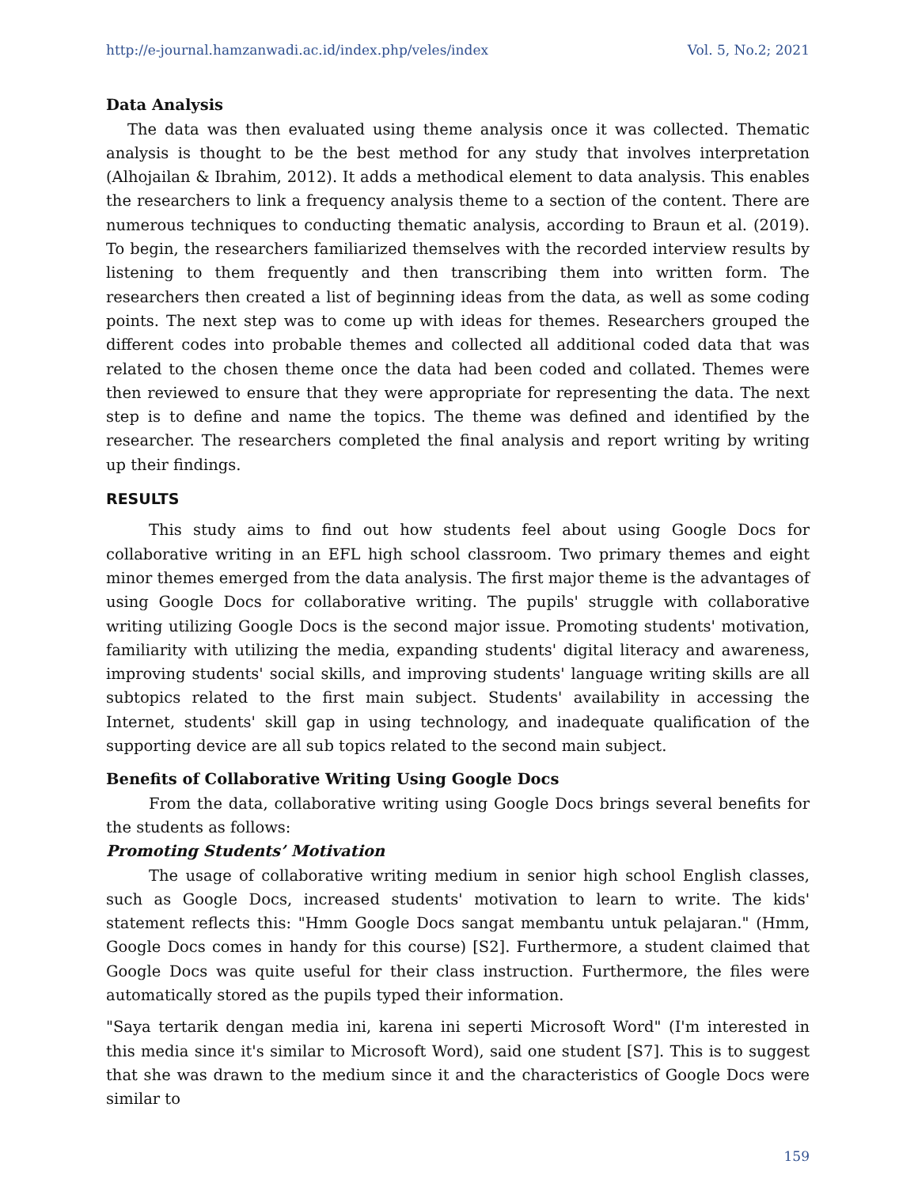http://e-journal.hamzanwadi.ac.id/index.php/veles/index Vol. 5, No.2; 2021
Data Analysis
The data was then evaluated using theme analysis once it was collected. Thematic analysis is thought to be the best method for any study that involves interpretation (Alhojailan & Ibrahim, 2012). It adds a methodical element to data analysis. This enables the researchers to link a frequency analysis theme to a section of the content. There are numerous techniques to conducting thematic analysis, according to Braun et al. (2019). To begin, the researchers familiarized themselves with the recorded interview results by listening to them frequently and then transcribing them into written form. The researchers then created a list of beginning ideas from the data, as well as some coding points. The next step was to come up with ideas for themes. Researchers grouped the different codes into probable themes and collected all additional coded data that was related to the chosen theme once the data had been coded and collated. Themes were then reviewed to ensure that they were appropriate for representing the data. The next step is to define and name the topics. The theme was defined and identified by the researcher. The researchers completed the final analysis and report writing by writing up their findings.
RESULTS
This study aims to find out how students feel about using Google Docs for collaborative writing in an EFL high school classroom. Two primary themes and eight minor themes emerged from the data analysis. The first major theme is the advantages of using Google Docs for collaborative writing. The pupils' struggle with collaborative writing utilizing Google Docs is the second major issue. Promoting students' motivation, familiarity with utilizing the media, expanding students' digital literacy and awareness, improving students' social skills, and improving students' language writing skills are all subtopics related to the first main subject. Students' availability in accessing the Internet, students' skill gap in using technology, and inadequate qualification of the supporting device are all sub topics related to the second main subject.
Benefits of Collaborative Writing Using Google Docs
From the data, collaborative writing using Google Docs brings several benefits for the students as follows:
Promoting Students’ Motivation
The usage of collaborative writing medium in senior high school English classes, such as Google Docs, increased students' motivation to learn to write. The kids' statement reflects this: "Hmm Google Docs sangat membantu untuk pelajaran." (Hmm, Google Docs comes in handy for this course) [S2]. Furthermore, a student claimed that Google Docs was quite useful for their class instruction. Furthermore, the files were automatically stored as the pupils typed their information.
"Saya tertarik dengan media ini, karena ini seperti Microsoft Word" (I'm interested in this media since it's similar to Microsoft Word), said one student [S7]. This is to suggest that she was drawn to the medium since it and the characteristics of Google Docs were similar to
159